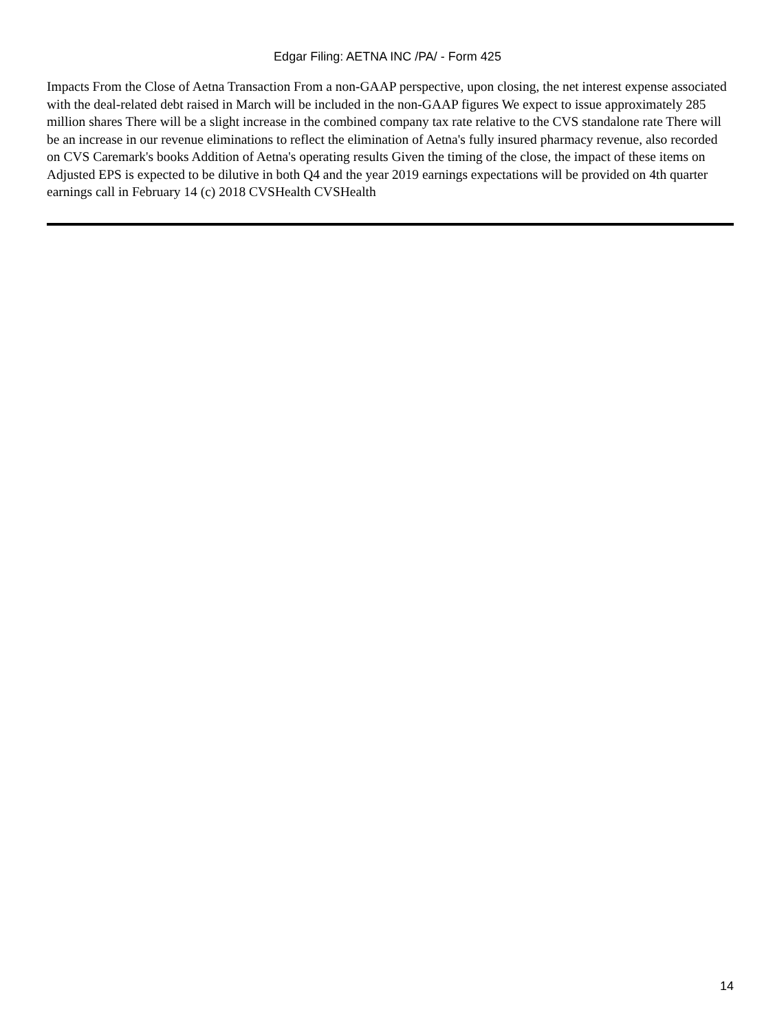Edgar Filing: AETNA INC /PA/ - Form 425
Impacts From the Close of Aetna Transaction From a non-GAAP perspective, upon closing, the net interest expense associated with the deal-related debt raised in March will be included in the non-GAAP figures We expect to issue approximately 285 million shares There will be a slight increase in the combined company tax rate relative to the CVS standalone rate There will be an increase in our revenue eliminations to reflect the elimination of Aetna's fully insured pharmacy revenue, also recorded on CVS Caremark's books Addition of Aetna's operating results Given the timing of the close, the impact of these items on Adjusted EPS is expected to be dilutive in both Q4 and the year 2019 earnings expectations will be provided on 4th quarter earnings call in February 14 (c) 2018 CVSHealth CVSHealth
14